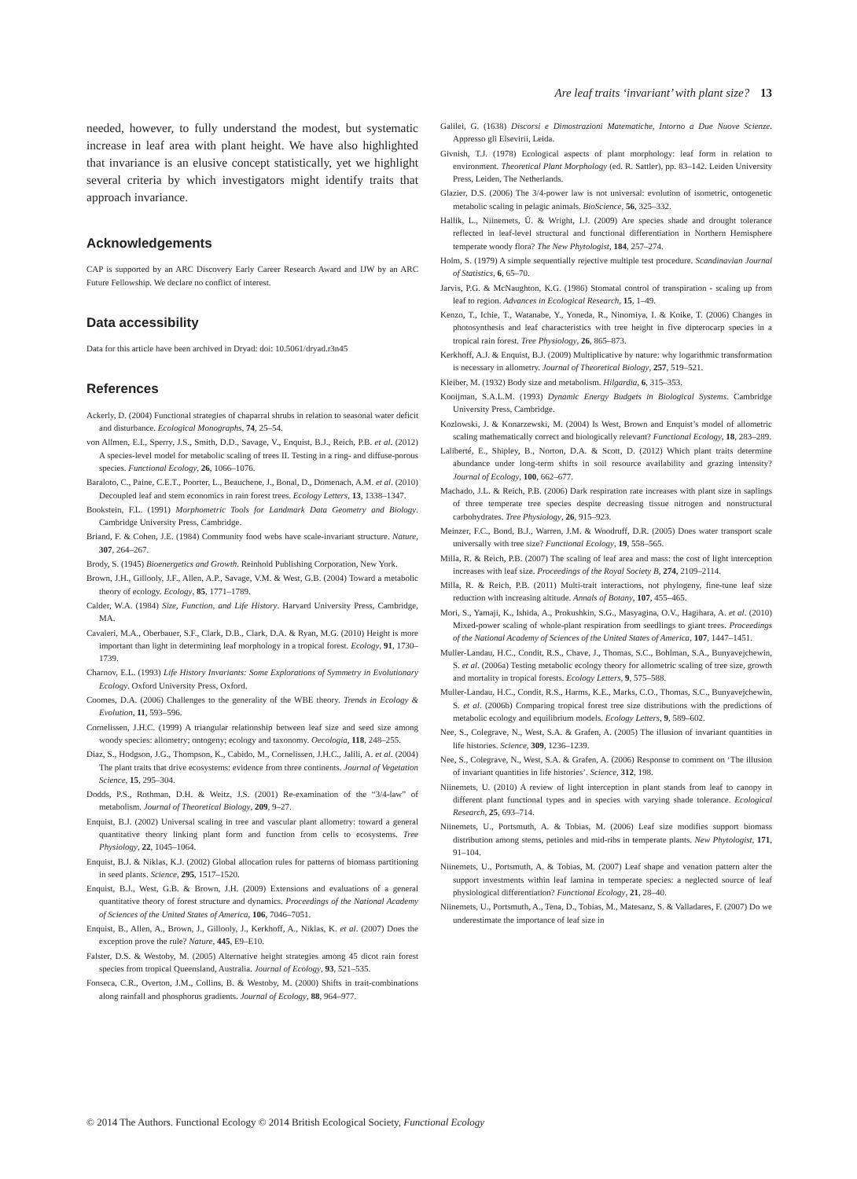Are leaf traits ‘invariant’ with plant size? 13
needed, however, to fully understand the modest, but systematic increase in leaf area with plant height. We have also highlighted that invariance is an elusive concept statistically, yet we highlight several criteria by which investigators might identify traits that approach invariance.
Acknowledgements
CAP is supported by an ARC Discovery Early Career Research Award and IJW by an ARC Future Fellowship. We declare no conflict of interest.
Data accessibility
Data for this article have been archived in Dryad: doi: 10.5061/dryad.r3n45
References
Ackerly, D. (2004) Functional strategies of chaparral shrubs in relation to seasonal water deficit and disturbance. Ecological Monographs, 74, 25–54.
von Allmen, E.I., Sperry, J.S., Smith, D.D., Savage, V., Enquist, B.J., Reich, P.B. et al. (2012) A species-level model for metabolic scaling of trees II. Testing in a ring- and diffuse-porous species. Functional Ecology, 26, 1066–1076.
Baraloto, C., Paine, C.E.T., Poorter, L., Beauchene, J., Bonal, D., Domenach, A.M. et al. (2010) Decoupled leaf and stem economics in rain forest trees. Ecology Letters, 13, 1338–1347.
Bookstein, F.L. (1991) Morphometric Tools for Landmark Data Geometry and Biology. Cambridge University Press, Cambridge.
Briand, F. & Cohen, J.E. (1984) Community food webs have scale-invariant structure. Nature, 307, 264–267.
Brody, S. (1945) Bioenergetics and Growth. Reinhold Publishing Corporation, New York.
Brown, J.H., Gillooly, J.F., Allen, A.P., Savage, V.M. & West, G.B. (2004) Toward a metabolic theory of ecology. Ecology, 85, 1771–1789.
Calder, W.A. (1984) Size, Function, and Life History. Harvard University Press, Cambridge, MA.
Cavaleri, M.A., Oberbauer, S.F., Clark, D.B., Clark, D.A. & Ryan, M.G. (2010) Height is more important than light in determining leaf morphology in a tropical forest. Ecology, 91, 1730–1739.
Charnov, E.L. (1993) Life History Invariants: Some Explorations of Symmetry in Evolutionary Ecology. Oxford University Press, Oxford.
Coomes, D.A. (2006) Challenges to the generality of the WBE theory. Trends in Ecology & Evolution, 11, 593–596.
Cornelissen, J.H.C. (1999) A triangular relationship between leaf size and seed size among woody species: allometry; ontogeny; ecology and taxonomy. Oecologia, 118, 248–255.
Diaz, S., Hodgson, J.G., Thompson, K., Cabido, M., Cornelissen, J.H.C., Jalili, A. et al. (2004) The plant traits that drive ecosystems: evidence from three continents. Journal of Vegetation Science, 15, 295–304.
Dodds, P.S., Rothman, D.H. & Weitz, J.S. (2001) Re-examination of the “3/4-law” of metabolism. Journal of Theoretical Biology, 209, 9–27.
Enquist, B.J. (2002) Universal scaling in tree and vascular plant allometry: toward a general quantitative theory linking plant form and function from cells to ecosystems. Tree Physiology, 22, 1045–1064.
Enquist, B.J. & Niklas, K.J. (2002) Global allocation rules for patterns of biomass partitioning in seed plants. Science, 295, 1517–1520.
Enquist, B.J., West, G.B. & Brown, J.H. (2009) Extensions and evaluations of a general quantitative theory of forest structure and dynamics. Proceedings of the National Academy of Sciences of the United States of America, 106, 7046–7051.
Enquist, B., Allen, A., Brown, J., Gillooly, J., Kerkhoff, A., Niklas, K. et al. (2007) Does the exception prove the rule? Nature, 445, E9–E10.
Falster, D.S. & Westoby, M. (2005) Alternative height strategies among 45 dicot rain forest species from tropical Queensland, Australia. Journal of Ecology, 93, 521–535.
Fonseca, C.R., Overton, J.M., Collins, B. & Westoby, M. (2000) Shifts in trait-combinations along rainfall and phosphorus gradients. Journal of Ecology, 88, 964–977.
Galilei, G. (1638) Discorsi e Dimostrazioni Matematiche, Intorno a Due Nuove Scienze. Appresso gli Elsevirii, Leida.
Givnish, T.J. (1978) Ecological aspects of plant morphology: leaf form in relation to environment. Theoretical Plant Morphology (ed. R. Sattler), pp. 83–142. Leiden University Press, Leiden, The Netherlands.
Glazier, D.S. (2006) The 3/4-power law is not universal: evolution of isometric, ontogenetic metabolic scaling in pelagic animals. BioScience, 56, 325–332.
Hallik, L., Niinemets, Ü. & Wright, I.J. (2009) Are species shade and drought tolerance reflected in leaf-level structural and functional differentiation in Northern Hemisphere temperate woody flora? The New Phytologist, 184, 257–274.
Holm, S. (1979) A simple sequentially rejective multiple test procedure. Scandinavian Journal of Statistics, 6, 65–70.
Jarvis, P.G. & McNaughton, K.G. (1986) Stomatal control of transpiration - scaling up from leaf to region. Advances in Ecological Research, 15, 1–49.
Kenzo, T., Ichie, T., Watanabe, Y., Yoneda, R., Ninomiya, I. & Koike, T. (2006) Changes in photosynthesis and leaf characteristics with tree height in five dipterocarp species in a tropical rain forest. Tree Physiology, 26, 865–873.
Kerkhoff, A.J. & Enquist, B.J. (2009) Multiplicative by nature: why logarithmic transformation is necessary in allometry. Journal of Theoretical Biology, 257, 519–521.
Kleiber, M. (1932) Body size and metabolism. Hilgardia, 6, 315–353.
Kooijman, S.A.L.M. (1993) Dynamic Energy Budgets in Biological Systems. Cambridge University Press, Cambridge.
Kozlowski, J. & Konarzewski, M. (2004) Is West, Brown and Enquist’s model of allometric scaling mathematically correct and biologically relevant? Functional Ecology, 18, 283–289.
Laliberté, E., Shipley, B., Norton, D.A. & Scott, D. (2012) Which plant traits determine abundance under long-term shifts in soil resource availability and grazing intensity? Journal of Ecology, 100, 662–677.
Machado, J.L. & Reich, P.B. (2006) Dark respiration rate increases with plant size in saplings of three temperate tree species despite decreasing tissue nitrogen and nonstructural carbohydrates. Tree Physiology, 26, 915–923.
Meinzer, F.C., Bond, B.J., Warren, J.M. & Woodruff, D.R. (2005) Does water transport scale universally with tree size? Functional Ecology, 19, 558–565.
Milla, R. & Reich, P.B. (2007) The scaling of leaf area and mass: the cost of light interception increases with leaf size. Proceedings of the Royal Society B, 274, 2109–2114.
Milla, R. & Reich, P.B. (2011) Multi-trait interactions, not phylogeny, fine-tune leaf size reduction with increasing altitude. Annals of Botany, 107, 455–465.
Mori, S., Yamaji, K., Ishida, A., Prokushkin, S.G., Masyagina, O.V., Hagihara, A. et al. (2010) Mixed-power scaling of whole-plant respiration from seedlings to giant trees. Proceedings of the National Academy of Sciences of the United States of America, 107, 1447–1451.
Muller-Landau, H.C., Condit, R.S., Chave, J., Thomas, S.C., Bohlman, S.A., Bunyavejchewin, S. et al. (2006a) Testing metabolic ecology theory for allometric scaling of tree size, growth and mortality in tropical forests. Ecology Letters, 9, 575–588.
Muller-Landau, H.C., Condit, R.S., Harms, K.E., Marks, C.O., Thomas, S.C., Bunyavejchewin, S. et al. (2006b) Comparing tropical forest tree size distributions with the predictions of metabolic ecology and equilibrium models. Ecology Letters, 9, 589–602.
Nee, S., Colegrave, N., West, S.A. & Grafen, A. (2005) The illusion of invariant quantities in life histories. Science, 309, 1236–1239.
Nee, S., Colegrave, N., West, S.A. & Grafen, A. (2006) Response to comment on ‘The illusion of invariant quantities in life histories’. Science, 312, 198.
Niinemets, U. (2010) A review of light interception in plant stands from leaf to canopy in different plant functional types and in species with varying shade tolerance. Ecological Research, 25, 693–714.
Niinemets, U., Portsmuth, A. & Tobias, M. (2006) Leaf size modifies support biomass distribution among stems, petioles and mid-ribs in temperate plants. New Phytologist, 171, 91–104.
Niinemets, U., Portsmuth, A. & Tobias, M. (2007) Leaf shape and venation pattern alter the support investments within leaf lamina in temperate species: a neglected source of leaf physiological differentiation? Functional Ecology, 21, 28–40.
Niinemets, U., Portsmuth, A., Tena, D., Tobias, M., Matesanz, S. & Valladares, F. (2007) Do we underestimate the importance of leaf size in
© 2014 The Authors. Functional Ecology © 2014 British Ecological Society, Functional Ecology